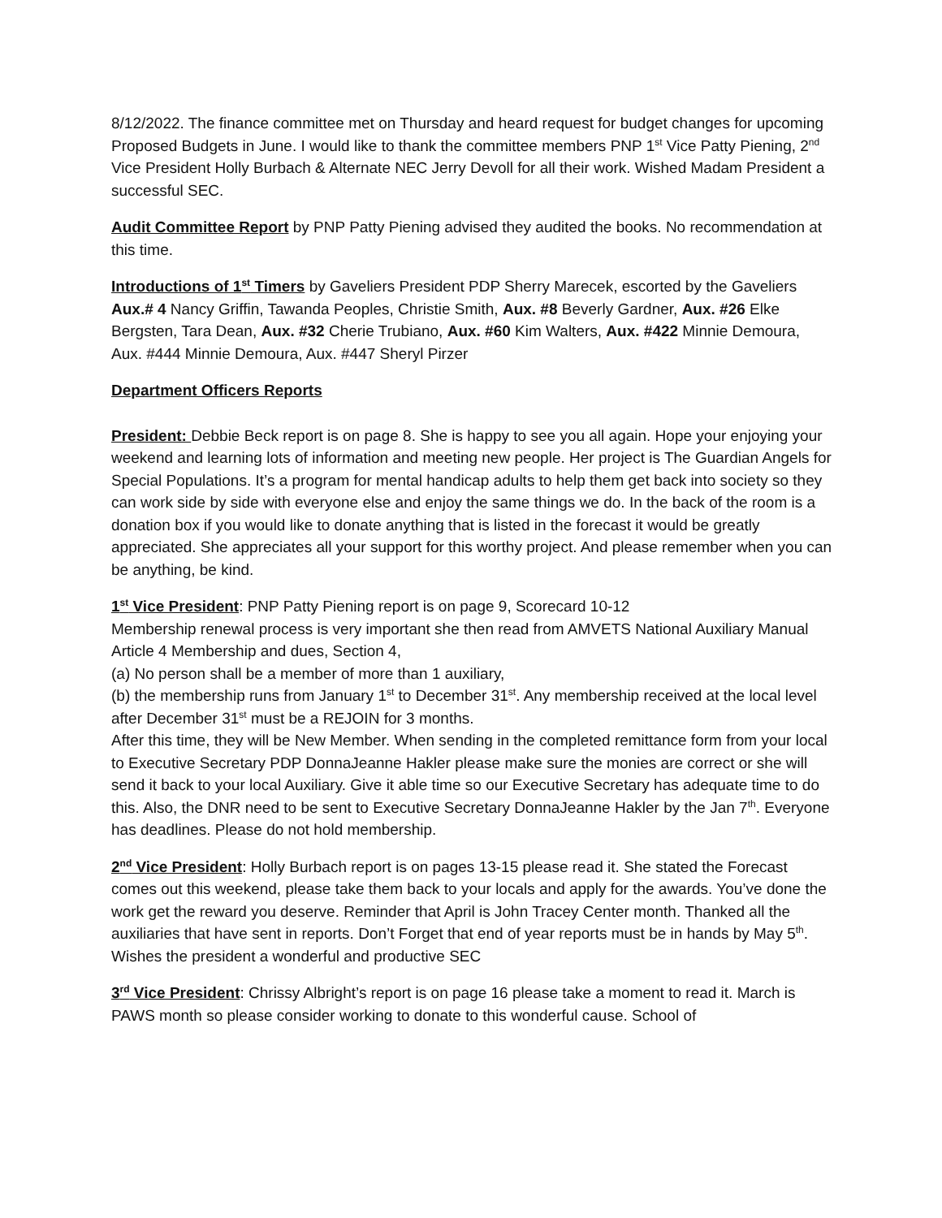8/12/2022. The finance committee met on Thursday and heard request for budget changes for upcoming Proposed Budgets in June. I would like to thank the committee members PNP 1<sup>st</sup> Vice Patty Piening, 2<sup>nd</sup> Vice President Holly Burbach & Alternate NEC Jerry Devoll for all their work. Wished Madam President a successful SEC.
Audit Committee Report by PNP Patty Piening advised they audited the books. No recommendation at this time.
Introductions of 1<sup>st</sup> Timers by Gaveliers President PDP Sherry Marecek, escorted by the Gaveliers
Aux.# 4 Nancy Griffin, Tawanda Peoples, Christie Smith, Aux. #8 Beverly Gardner, Aux. #26 Elke Bergsten, Tara Dean, Aux. #32 Cherie Trubiano, Aux. #60 Kim Walters, Aux. #422 Minnie Demoura, Aux. #444 Minnie Demoura, Aux. #447 Sheryl Pirzer
Department Officers Reports
President: Debbie Beck report is on page 8. She is happy to see you all again. Hope your enjoying your weekend and learning lots of information and meeting new people. Her project is The Guardian Angels for Special Populations. It’s a program for mental handicap adults to help them get back into society so they can work side by side with everyone else and enjoy the same things we do. In the back of the room is a donation box if you would like to donate anything that is listed in the forecast it would be greatly appreciated. She appreciates all your support for this worthy project. And please remember when you can be anything, be kind.
1<sup>st</sup> Vice President: PNP Patty Piening report is on page 9, Scorecard 10-12
Membership renewal process is very important she then read from AMVETS National Auxiliary Manual Article 4 Membership and dues, Section 4,
(a) No person shall be a member of more than 1 auxiliary,
(b) the membership runs from January 1<sup>st</sup> to December 31<sup>st</sup>. Any membership received at the local level after December 31<sup>st</sup> must be a REJOIN for 3 months.
After this time, they will be New Member. When sending in the completed remittance form from your local to Executive Secretary PDP DonnaJeanne Hakler please make sure the monies are correct or she will send it back to your local Auxiliary. Give it able time so our Executive Secretary has adequate time to do this. Also, the DNR need to be sent to Executive Secretary DonnaJeanne Hakler by the Jan 7<sup>th</sup>. Everyone has deadlines. Please do not hold membership.
2<sup>nd</sup> Vice President: Holly Burbach report is on pages 13-15 please read it. She stated the Forecast comes out this weekend, please take them back to your locals and apply for the awards. You’ve done the work get the reward you deserve. Reminder that April is John Tracey Center month. Thanked all the auxiliaries that have sent in reports. Don’t Forget that end of year reports must be in hands by May 5<sup>th</sup>. Wishes the president a wonderful and productive SEC
3<sup>rd</sup> Vice President: Chrissy Albright’s report is on page 16 please take a moment to read it. March is PAWS month so please consider working to donate to this wonderful cause. School of